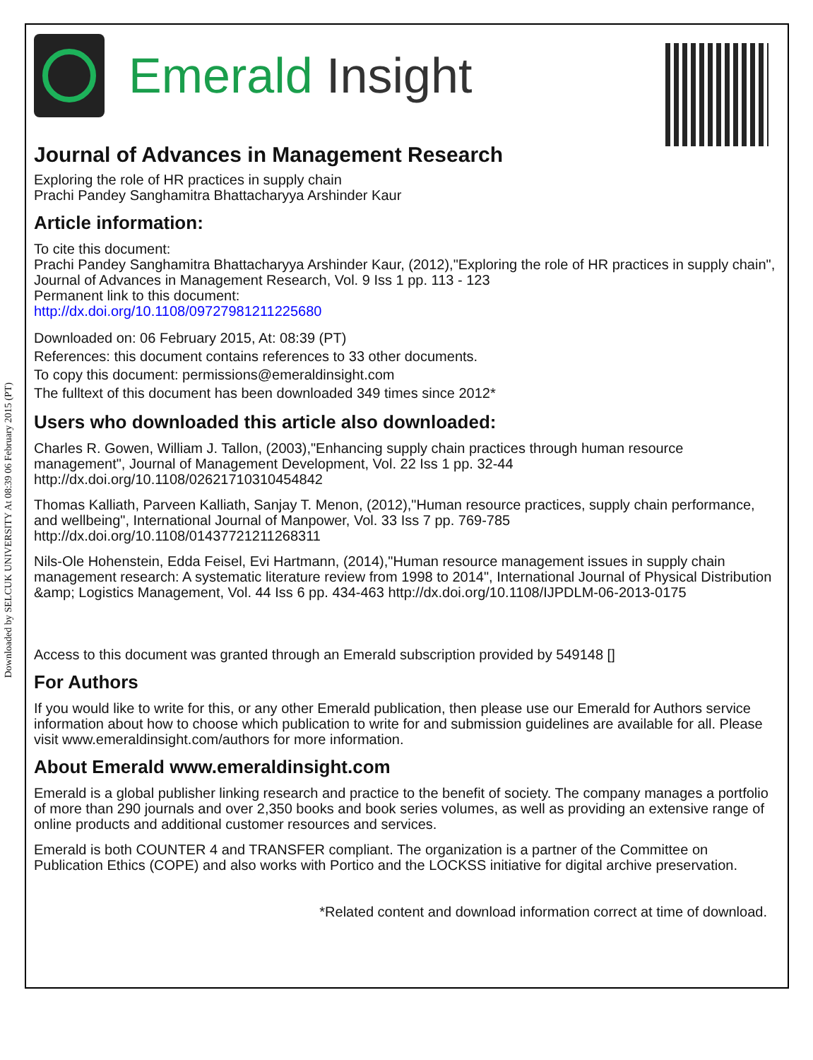Downloaded by SELCUK UNIVERSITY At 08:39 06 February 2015 (PT)
Emerald Insight
Journal of Advances in Management Research
Exploring the role of HR practices in supply chain
Prachi Pandey Sanghamitra Bhattacharyya Arshinder Kaur
Article information:
To cite this document:
Prachi Pandey Sanghamitra Bhattacharyya Arshinder Kaur, (2012),"Exploring the role of HR practices in supply chain", Journal of Advances in Management Research, Vol. 9 Iss 1 pp. 113 - 123
Permanent link to this document:
http://dx.doi.org/10.1108/09727981211225680
Downloaded on: 06 February 2015, At: 08:39 (PT)
References: this document contains references to 33 other documents.
To copy this document: permissions@emeraldinsight.com
The fulltext of this document has been downloaded 349 times since 2012*
Users who downloaded this article also downloaded:
Charles R. Gowen, William J. Tallon, (2003),"Enhancing supply chain practices through human resource management", Journal of Management Development, Vol. 22 Iss 1 pp. 32-44 http://dx.doi.org/10.1108/02621710310454842
Thomas Kalliath, Parveen Kalliath, Sanjay T. Menon, (2012),"Human resource practices, supply chain performance, and wellbeing", International Journal of Manpower, Vol. 33 Iss 7 pp. 769-785 http://dx.doi.org/10.1108/01437721211268311
Nils-Ole Hohenstein, Edda Feisel, Evi Hartmann, (2014),"Human resource management issues in supply chain management research: A systematic literature review from 1998 to 2014", International Journal of Physical Distribution &amp; Logistics Management, Vol. 44 Iss 6 pp. 434-463 http://dx.doi.org/10.1108/IJPDLM-06-2013-0175
Access to this document was granted through an Emerald subscription provided by 549148 []
For Authors
If you would like to write for this, or any other Emerald publication, then please use our Emerald for Authors service information about how to choose which publication to write for and submission guidelines are available for all. Please visit www.emeraldinsight.com/authors for more information.
About Emerald www.emeraldinsight.com
Emerald is a global publisher linking research and practice to the benefit of society. The company manages a portfolio of more than 290 journals and over 2,350 books and book series volumes, as well as providing an extensive range of online products and additional customer resources and services.
Emerald is both COUNTER 4 and TRANSFER compliant. The organization is a partner of the Committee on Publication Ethics (COPE) and also works with Portico and the LOCKSS initiative for digital archive preservation.
*Related content and download information correct at time of download.